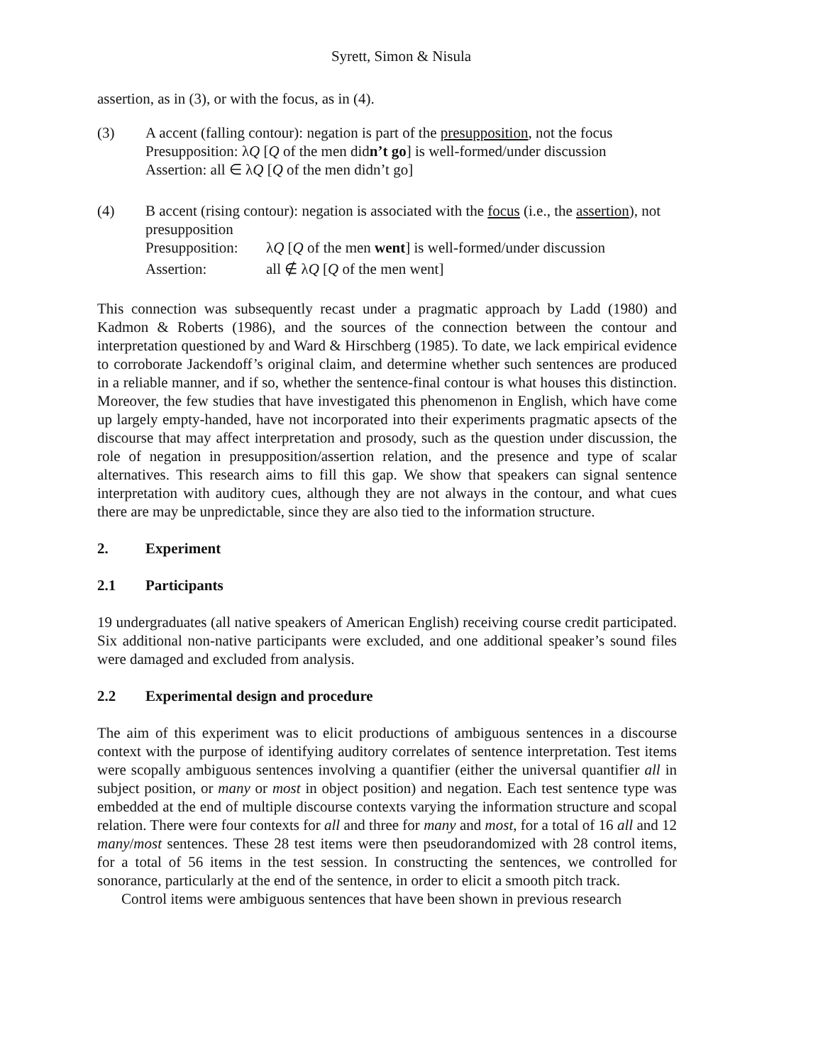Syrett, Simon & Nisula
assertion, as in (3), or with the focus, as in (4).
(3) A accent (falling contour): negation is part of the presupposition, not the focus
Presupposition: λQ [Q of the men didn’t go] is well-formed/under discussion
Assertion: all ∈ λQ [Q of the men didn’t go]
(4) B accent (rising contour): negation is associated with the focus (i.e., the assertion), not presupposition
Presupposition:
λQ [Q of the men went] is well-formed/under discussion
Assertion: all ∉ λQ [Q of the men went]
This connection was subsequently recast under a pragmatic approach by Ladd (1980) and Kadmon & Roberts (1986), and the sources of the connection between the contour and interpretation questioned by and Ward & Hirschberg (1985). To date, we lack empirical evidence to corroborate Jackendoff’s original claim, and determine whether such sentences are produced in a reliable manner, and if so, whether the sentence-final contour is what houses this distinction. Moreover, the few studies that have investigated this phenomenon in English, which have come up largely empty-handed, have not incorporated into their experiments pragmatic apsects of the discourse that may affect interpretation and prosody, such as the question under discussion, the role of negation in presupposition/assertion relation, and the presence and type of scalar alternatives. This research aims to fill this gap. We show that speakers can signal sentence interpretation with auditory cues, although they are not always in the contour, and what cues there are may be unpredictable, since they are also tied to the information structure.
2. Experiment
2.1 Participants
19 undergraduates (all native speakers of American English) receiving course credit participated. Six additional non-native participants were excluded, and one additional speaker’s sound files were damaged and excluded from analysis.
2.2 Experimental design and procedure
The aim of this experiment was to elicit productions of ambiguous sentences in a discourse context with the purpose of identifying auditory correlates of sentence interpretation. Test items were scopally ambiguous sentences involving a quantifier (either the universal quantifier all in subject position, or many or most in object position) and negation. Each test sentence type was embedded at the end of multiple discourse contexts varying the information structure and scopal relation. There were four contexts for all and three for many and most, for a total of 16 all and 12 many/most sentences. These 28 test items were then pseudorandomized with 28 control items, for a total of 56 items in the test session. In constructing the sentences, we controlled for sonorance, particularly at the end of the sentence, in order to elicit a smooth pitch track.
Control items were ambiguous sentences that have been shown in previous research